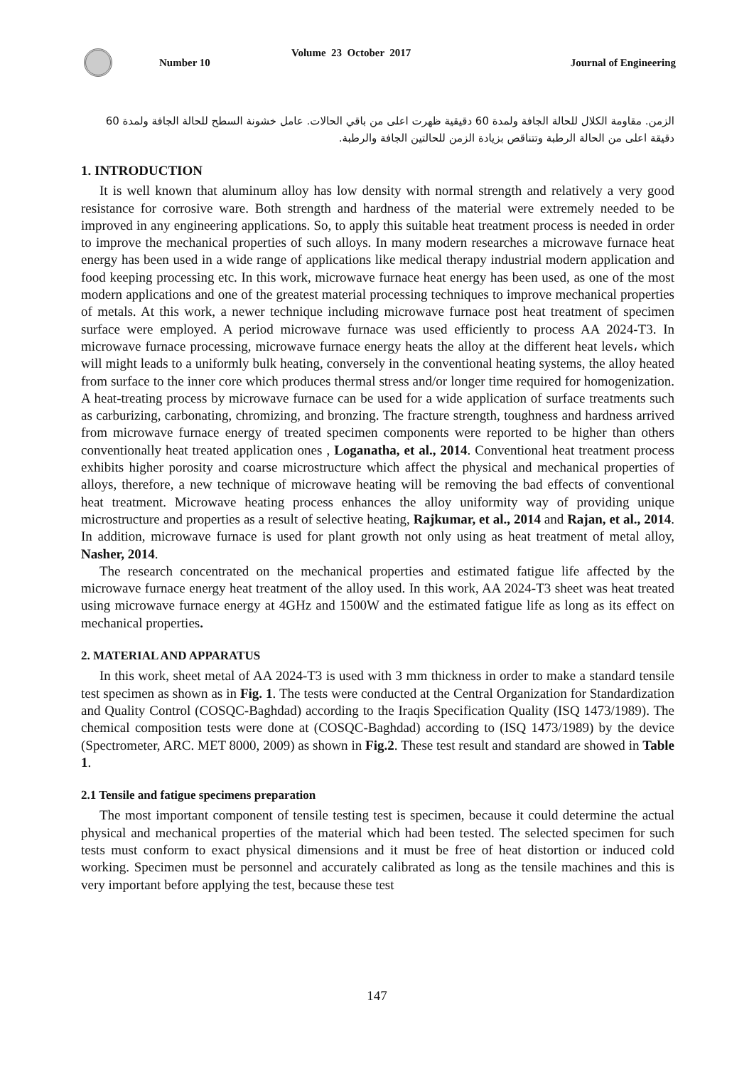Number 10
Volume 23 October 2017
Journal of Engineering
الزمن. مقاومة الكلال للحالة الجافة ولمدة 60 دقيقية ظهرت اعلى من باقي الحالات. عامل خشونة السطح للحالة الجافة ولمدة 60 دقيقة اعلى من الحالة الرطبة وتتناقص بزيادة الزمن للحالتين الجافة والرطبة.
1. INTRODUCTION
It is well known that aluminum alloy has low density with normal strength and relatively a very good resistance for corrosive ware. Both strength and hardness of the material were extremely needed to be improved in any engineering applications. So, to apply this suitable heat treatment process is needed in order to improve the mechanical properties of such alloys. In many modern researches a microwave furnace heat energy has been used in a wide range of applications like medical therapy industrial modern application and food keeping processing etc. In this work, microwave furnace heat energy has been used, as one of the most modern applications and one of the greatest material processing techniques to improve mechanical properties of metals. At this work, a newer technique including microwave furnace post heat treatment of specimen surface were employed. A period microwave furnace was used efficiently to process AA 2024-T3. In microwave furnace processing, microwave furnace energy heats the alloy at the different heat levels، which will might leads to a uniformly bulk heating, conversely in the conventional heating systems, the alloy heated from surface to the inner core which produces thermal stress and/or longer time required for homogenization. A heat-treating process by microwave furnace can be used for a wide application of surface treatments such as carburizing, carbonating, chromizing, and bronzing. The fracture strength, toughness and hardness arrived from microwave furnace energy of treated specimen components were reported to be higher than others conventionally heat treated application ones , Loganatha, et al., 2014. Conventional heat treatment process exhibits higher porosity and coarse microstructure which affect the physical and mechanical properties of alloys, therefore, a new technique of microwave heating will be removing the bad effects of conventional heat treatment. Microwave heating process enhances the alloy uniformity way of providing unique microstructure and properties as a result of selective heating, Rajkumar, et al., 2014 and Rajan, et al., 2014. In addition, microwave furnace is used for plant growth not only using as heat treatment of metal alloy, Nasher, 2014.
The research concentrated on the mechanical properties and estimated fatigue life affected by the microwave furnace energy heat treatment of the alloy used. In this work, AA 2024-T3 sheet was heat treated using microwave furnace energy at 4GHz and 1500W and the estimated fatigue life as long as its effect on mechanical properties.
2. MATERIAL AND APPARATUS
In this work, sheet metal of AA 2024-T3 is used with 3 mm thickness in order to make a standard tensile test specimen as shown as in Fig. 1. The tests were conducted at the Central Organization for Standardization and Quality Control (COSQC-Baghdad) according to the Iraqis Specification Quality (ISQ 1473/1989). The chemical composition tests were done at (COSQC-Baghdad) according to (ISQ 1473/1989) by the device (Spectrometer, ARC. MET 8000, 2009) as shown in Fig.2. These test result and standard are showed in Table 1.
2.1 Tensile and fatigue specimens preparation
The most important component of tensile testing test is specimen, because it could determine the actual physical and mechanical properties of the material which had been tested. The selected specimen for such tests must conform to exact physical dimensions and it must be free of heat distortion or induced cold working. Specimen must be personnel and accurately calibrated as long as the tensile machines and this is very important before applying the test, because these test
147